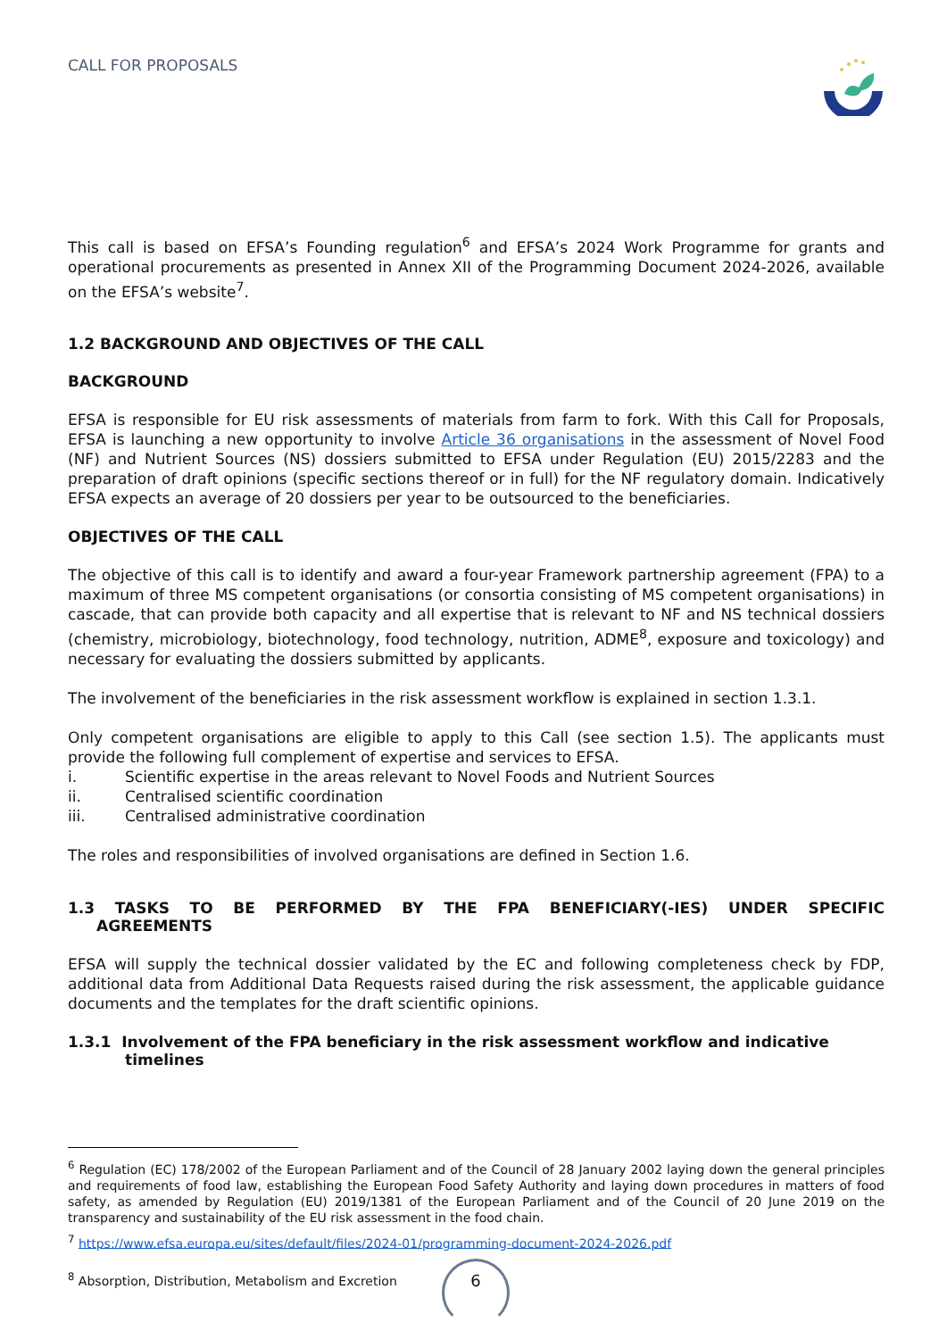CALL FOR PROPOSALS
This call is based on EFSA’s Founding regulation<sup>6</sup> and EFSA’s 2024 Work Programme for grants and operational procurements as presented in Annex XII of the Programming Document 2024-2026, available on the EFSA’s website<sup>7</sup>.
1.2 BACKGROUND AND OBJECTIVES OF THE CALL
BACKGROUND
EFSA is responsible for EU risk assessments of materials from farm to fork. With this Call for Proposals, EFSA is launching a new opportunity to involve Article 36 organisations in the assessment of Novel Food (NF) and Nutrient Sources (NS) dossiers submitted to EFSA under Regulation (EU) 2015/2283 and the preparation of draft opinions (specific sections thereof or in full) for the NF regulatory domain. Indicatively EFSA expects an average of 20 dossiers per year to be outsourced to the beneficiaries.
OBJECTIVES OF THE CALL
The objective of this call is to identify and award a four-year Framework partnership agreement (FPA) to a maximum of three MS competent organisations (or consortia consisting of MS competent organisations) in cascade, that can provide both capacity and all expertise that is relevant to NF and NS technical dossiers (chemistry, microbiology, biotechnology, food technology, nutrition, ADME<sup>8</sup>, exposure and toxicology) and necessary for evaluating the dossiers submitted by applicants.
The involvement of the beneficiaries in the risk assessment workflow is explained in section 1.3.1.
Only competent organisations are eligible to apply to this Call (see section 1.5). The applicants must provide the following full complement of expertise and services to EFSA.
i. Scientific expertise in the areas relevant to Novel Foods and Nutrient Sources
ii. Centralised scientific coordination
iii. Centralised administrative coordination
The roles and responsibilities of involved organisations are defined in Section 1.6.
1.3 TASKS TO BE PERFORMED BY THE FPA BENEFICIARY(-IES) UNDER SPECIFIC AGREEMENTS
EFSA will supply the technical dossier validated by the EC and following completeness check by FDP, additional data from Additional Data Requests raised during the risk assessment, the applicable guidance documents and the templates for the draft scientific opinions.
1.3.1 Involvement of the FPA beneficiary in the risk assessment workflow and indicative timelines
<sup>6</sup> Regulation (EC) 178/2002 of the European Parliament and of the Council of 28 January 2002 laying down the general principles and requirements of food law, establishing the European Food Safety Authority and laying down procedures in matters of food safety, as amended by Regulation (EU) 2019/1381 of the European Parliament and of the Council of 20 June 2019 on the transparency and sustainability of the EU risk assessment in the food chain.
<sup>7</sup> https://www.efsa.europa.eu/sites/default/files/2024-01/programming-document-2024-2026.pdf
<sup>8</sup> Absorption, Distribution, Metabolism and Excretion
6